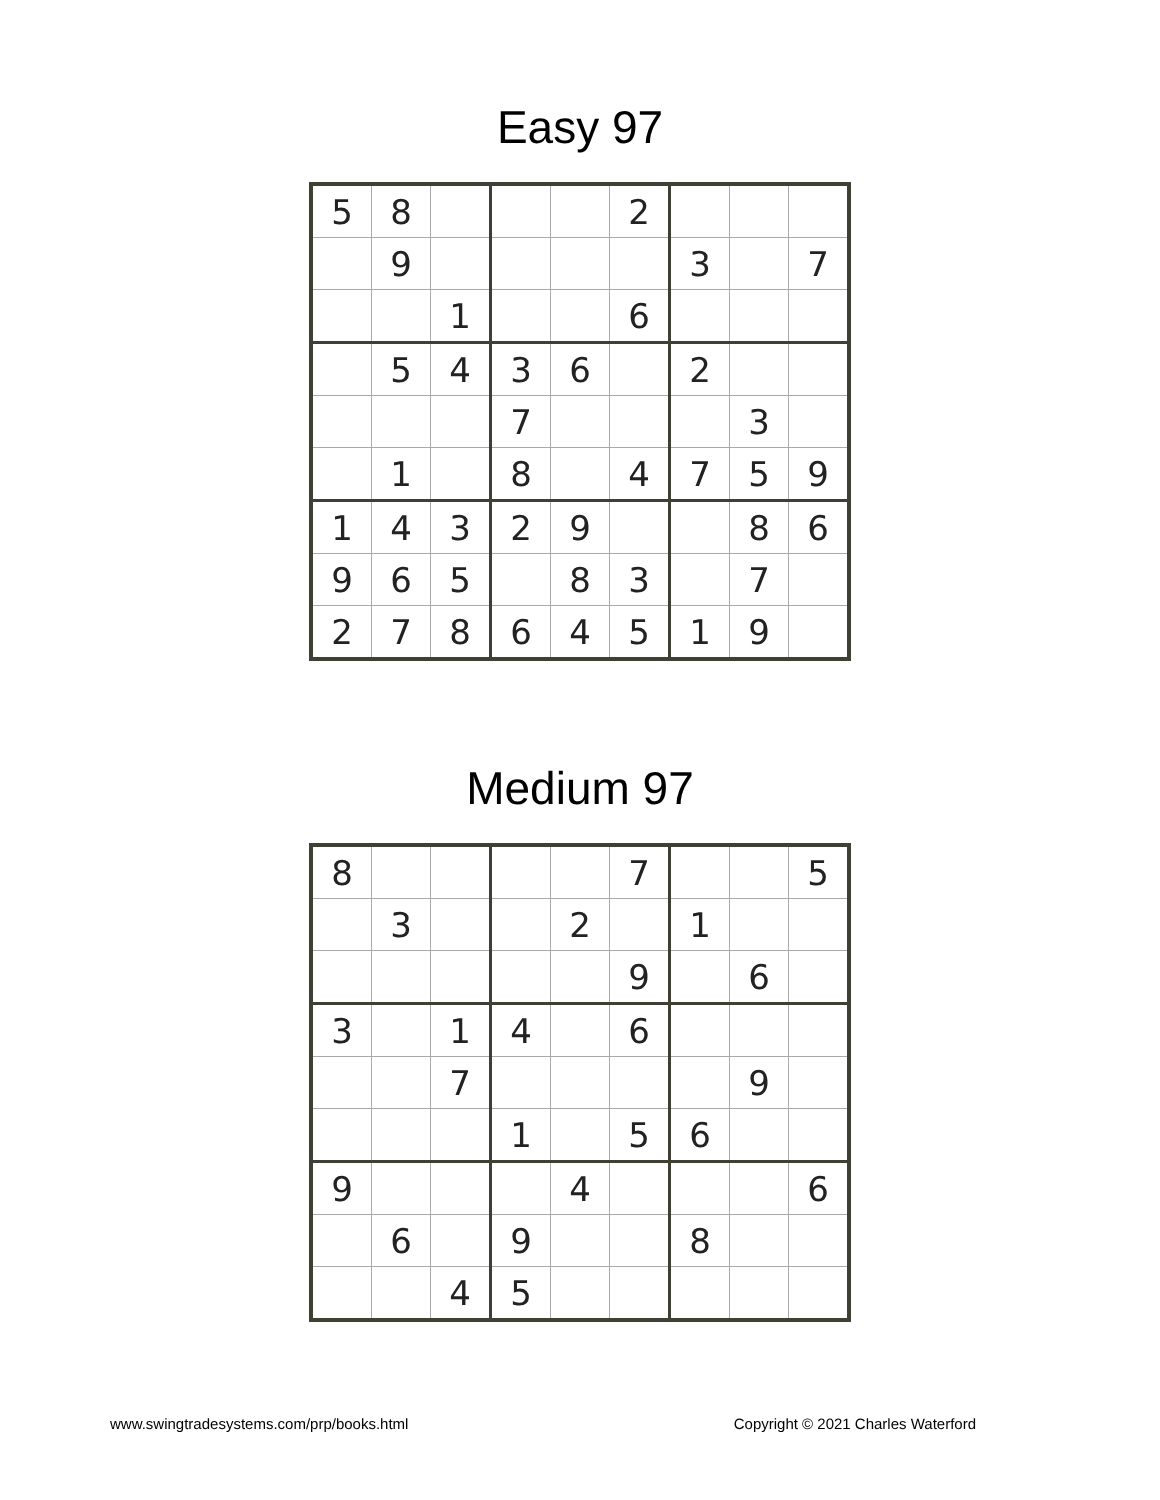Easy 97
| 5 | 8 | | | | 2 | | | |
| | 9 | | | | | 3 | | 7 |
| | | 1 | | | 6 | | | |
| | 5 | 4 | 3 | 6 | | 2 | | |
| | | | 7 | | | | 3 | |
| | 1 | | 8 | | 4 | 7 | 5 | 9 |
| 1 | 4 | 3 | 2 | 9 | | | 8 | 6 |
| 9 | 6 | 5 | | 8 | 3 | | 7 | |
| 2 | 7 | 8 | 6 | 4 | 5 | 1 | 9 | |
Medium 97
| 8 | | | | | 7 | | | 5 |
| | 3 | | | 2 | | 1 | | |
| | | | | | 9 | | 6 | |
| 3 | | 1 | 4 | | 6 | | | |
| | | 7 | | | | | 9 | |
| | | | 1 | | 5 | 6 | | |
| 9 | | | | 4 | | | | 6 |
| | 6 | | 9 | | | 8 | | |
| | | 4 | 5 | | | | | |
www.swingtradesystems.com/prp/books.html Copyright © 2021 Charles Waterford